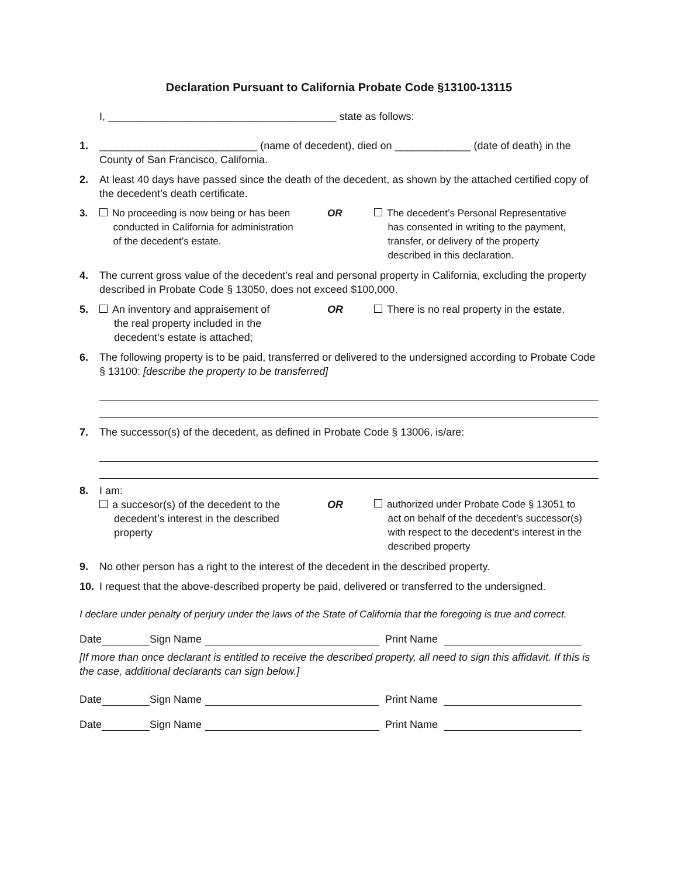Declaration Pursuant to California Probate Code §13100-13115
I, _______________________________________ state as follows:
1. ___________________________ (name of decedent), died on _____________ (date of death) in the County of San Francisco, California.
2. At least 40 days have passed since the death of the decedent, as shown by the attached certified copy of the decedent’s death certificate.
3. No proceeding is now being or has been
conducted in California for administration
of the decedent’s estate.
OR The decedent’s Personal Representative
has consented in writing to the payment,
transfer, or delivery of the property
described in this declaration.
4. The current gross value of the decedent’s real and personal property in California, excluding the property described in Probate Code § 13050, does not exceed $100,000.
5. An inventory and appraisement of
the real property included in the
decedent’s estate is attached;
OR There is no real property in the estate.
6. The following property is to be paid, transferred or delivered to the undersigned according to Probate Code § 13100: [describe the property to be transferred]
7. The successor(s) of the decedent, as defined in Probate Code § 13006, is/are:
8. I am:
a succesor(s) of the decedent to the
decedent’s interest in the described
property
OR authorized under Probate Code § 13051 to
act on behalf of the decedent’s successor(s)
with respect to the decedent’s interest in the
described property
9. No other person has a right to the interest of the decedent in the described property.
10. I request that the above-described property be paid, delivered or transferred to the undersigned.
I declare under penalty of perjury under the laws of the State of California that the foregoing is true and correct.
Date Sign Name Print Name
[If more than once declarant is entitled to receive the described property, all need to sign this affidavit. If this is the case, additional declarants can sign below.]
Date Sign Name Print Name
Date Sign Name Print Name